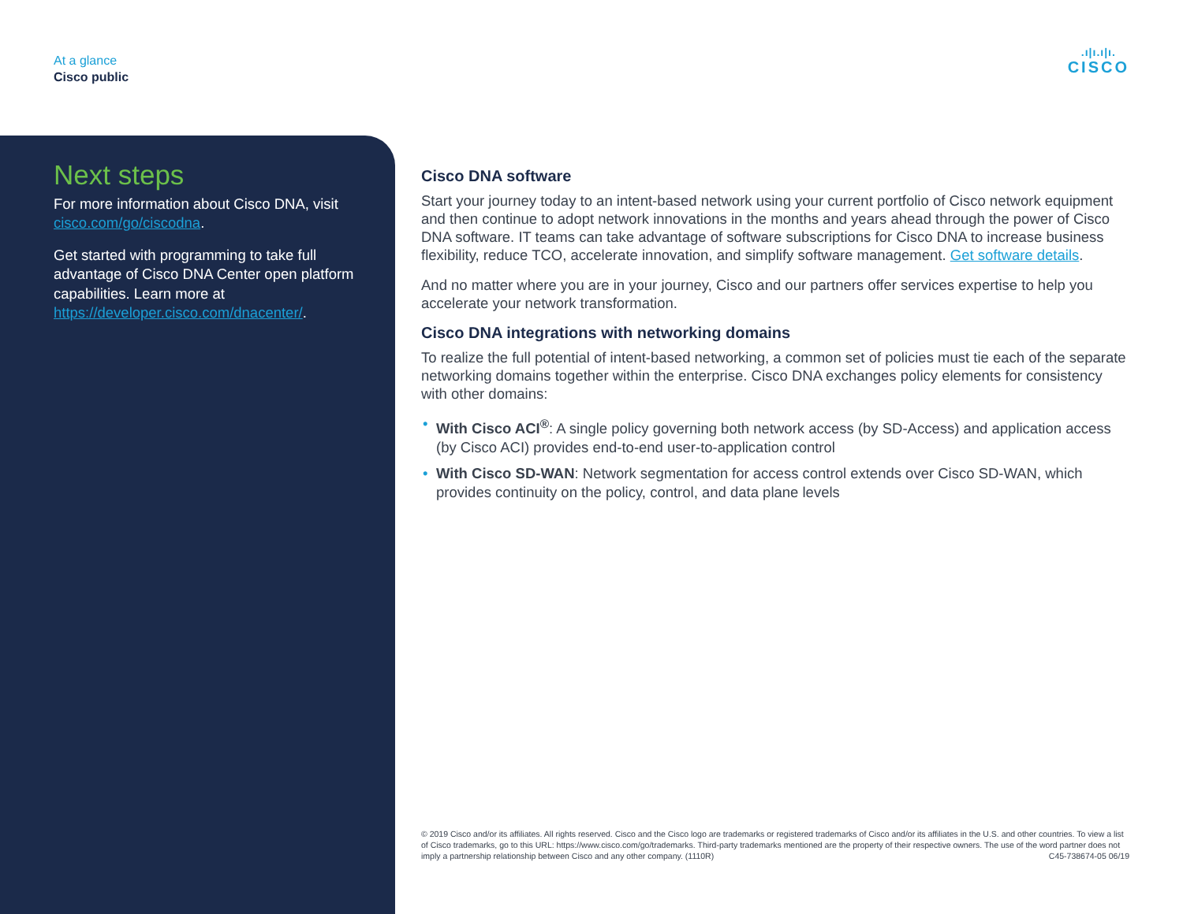At a glance
Cisco public
.ı|ı.ı|ı.
CISCO
Next steps
For more information about Cisco DNA, visit cisco.com/go/ciscodna.
Get started with programming to take full advantage of Cisco DNA Center open platform capabilities. Learn more at https://developer.cisco.com/dnacenter/.
Cisco DNA software
Start your journey today to an intent-based network using your current portfolio of Cisco network equipment and then continue to adopt network innovations in the months and years ahead through the power of Cisco DNA software. IT teams can take advantage of software subscriptions for Cisco DNA to increase business flexibility, reduce TCO, accelerate innovation, and simplify software management. Get software details.
And no matter where you are in your journey, Cisco and our partners offer services expertise to help you accelerate your network transformation.
Cisco DNA integrations with networking domains
To realize the full potential of intent-based networking, a common set of policies must tie each of the separate networking domains together within the enterprise. Cisco DNA exchanges policy elements for consistency with other domains:
• With Cisco ACI<sup>®</sup>: A single policy governing both network access (by SD-Access) and application access (by Cisco ACI) provides end-to-end user-to-application control
• With Cisco SD-WAN: Network segmentation for access control extends over Cisco SD-WAN, which provides continuity on the policy, control, and data plane levels
© 2019 Cisco and/or its affiliates. All rights reserved. Cisco and the Cisco logo are trademarks or registered trademarks of Cisco and/or its affiliates in the U.S. and other countries. To view a list of Cisco trademarks, go to this URL: https://www.cisco.com/go/trademarks. Third-party trademarks mentioned are the property of their respective owners. The use of the word partner does not imply a partnership relationship between Cisco and any other company. (1110R) C45-738674-05 06/19